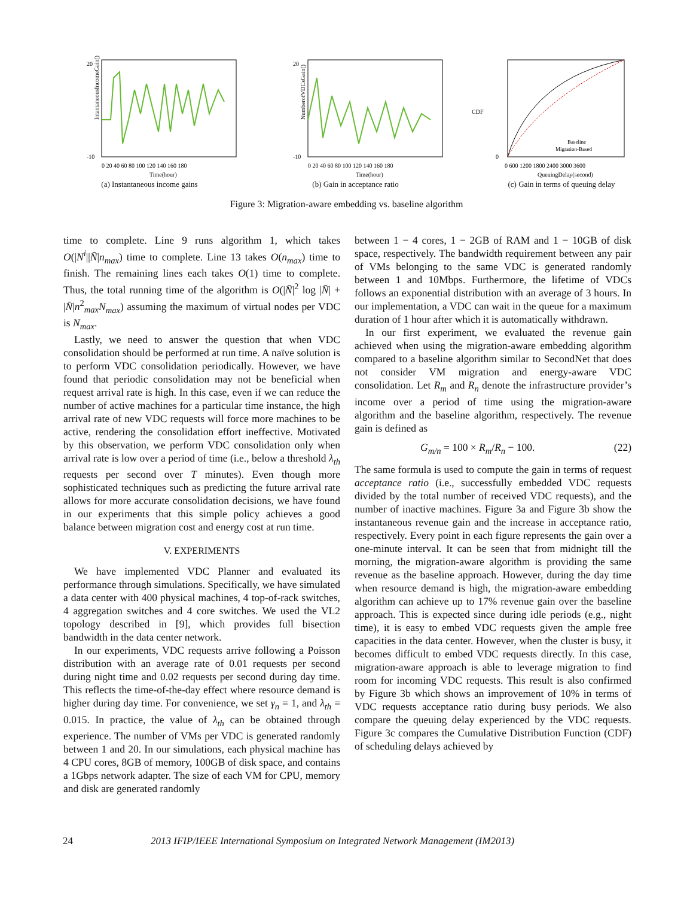IntantaneousIncomeGain()
20
-10
0 20 40 60 80 100 120 140 160 180
Time(hour)
(a) Instantaneous income gains
NumberofVDCsGain()
20
-10
0 20 40 60 80 100 120 140 160 180
Time(hour)
(b) Gain in acceptance ratio
CDF
Baseline
Migration-Based
0
0 600 1200 1800 2400 3000 3600
QueuingDelay(second)
(c) Gain in terms of queuing delay
Figure 3: Migration-aware embedding vs. baseline algorithm
time to complete. Line 9 runs algorithm 1, which takes O(|N<sup>i</sup>||N̄|n<sub>max</sub>) time to complete. Line 13 takes O(n<sub>max</sub>) time to finish. The remaining lines each takes O(1) time to complete. Thus, the total running time of the algorithm is O(|N̄|<sup>2</sup> log |N̄| + |N̄|n<sup>2</sup><sub>max</sub>N<sub>max</sub>) assuming the maximum of virtual nodes per VDC is N<sub>max</sub>.
Lastly, we need to answer the question that when VDC consolidation should be performed at run time. A naïve solution is to perform VDC consolidation periodically. However, we have found that periodic consolidation may not be beneficial when request arrival rate is high. In this case, even if we can reduce the number of active machines for a particular time instance, the high arrival rate of new VDC requests will force more machines to be active, rendering the consolidation effort ineffective. Motivated by this observation, we perform VDC consolidation only when arrival rate is low over a period of time (i.e., below a threshold λ<sub>th</sub> requests per second over T minutes). Even though more sophisticated techniques such as predicting the future arrival rate allows for more accurate consolidation decisions, we have found in our experiments that this simple policy achieves a good balance between migration cost and energy cost at run time.
V. EXPERIMENTS
We have implemented VDC Planner and evaluated its performance through simulations. Specifically, we have simulated a data center with 400 physical machines, 4 top-of-rack switches, 4 aggregation switches and 4 core switches. We used the VL2 topology described in [9], which provides full bisection bandwidth in the data center network.
In our experiments, VDC requests arrive following a Poisson distribution with an average rate of 0.01 requests per second during night time and 0.02 requests per second during day time. This reflects the time-of-the-day effect where resource demand is higher during day time. For convenience, we set γ<sub>n</sub> = 1, and λ<sub>th</sub> = 0.015. In practice, the value of λ<sub>th</sub> can be obtained through experience. The number of VMs per VDC is generated randomly between 1 and 20. In our simulations, each physical machine has 4 CPU cores, 8GB of memory, 100GB of disk space, and contains a 1Gbps network adapter. The size of each VM for CPU, memory and disk are generated randomly
between 1 − 4 cores, 1 − 2GB of RAM and 1 − 10GB of disk space, respectively. The bandwidth requirement between any pair of VMs belonging to the same VDC is generated randomly between 1 and 10Mbps. Furthermore, the lifetime of VDCs follows an exponential distribution with an average of 3 hours. In our implementation, a VDC can wait in the queue for a maximum duration of 1 hour after which it is automatically withdrawn.
In our first experiment, we evaluated the revenue gain achieved when using the migration-aware embedding algorithm compared to a baseline algorithm similar to SecondNet that does not consider VM migration and energy-aware VDC consolidation. Let R<sub>m</sub> and R<sub>n</sub> denote the infrastructure provider’s income over a period of time using the migration-aware algorithm and the baseline algorithm, respectively. The revenue gain is defined as
G<sub>m/n</sub> = 100 × R<sub>m</sub>/R<sub>n</sub> − 100. (22)
The same formula is used to compute the gain in terms of request acceptance ratio (i.e., successfully embedded VDC requests divided by the total number of received VDC requests), and the number of inactive machines. Figure 3a and Figure 3b show the instantaneous revenue gain and the increase in acceptance ratio, respectively. Every point in each figure represents the gain over a one-minute interval. It can be seen that from midnight till the morning, the migration-aware algorithm is providing the same revenue as the baseline approach. However, during the day time when resource demand is high, the migration-aware embedding algorithm can achieve up to 17% revenue gain over the baseline approach. This is expected since during idle periods (e.g., night time), it is easy to embed VDC requests given the ample free capacities in the data center. However, when the cluster is busy, it becomes difficult to embed VDC requests directly. In this case, migration-aware approach is able to leverage migration to find room for incoming VDC requests. This result is also confirmed by Figure 3b which shows an improvement of 10% in terms of VDC requests acceptance ratio during busy periods. We also compare the queuing delay experienced by the VDC requests. Figure 3c compares the Cumulative Distribution Function (CDF) of scheduling delays achieved by
24 2013 IFIP/IEEE International Symposium on Integrated Network Management (IM2013)